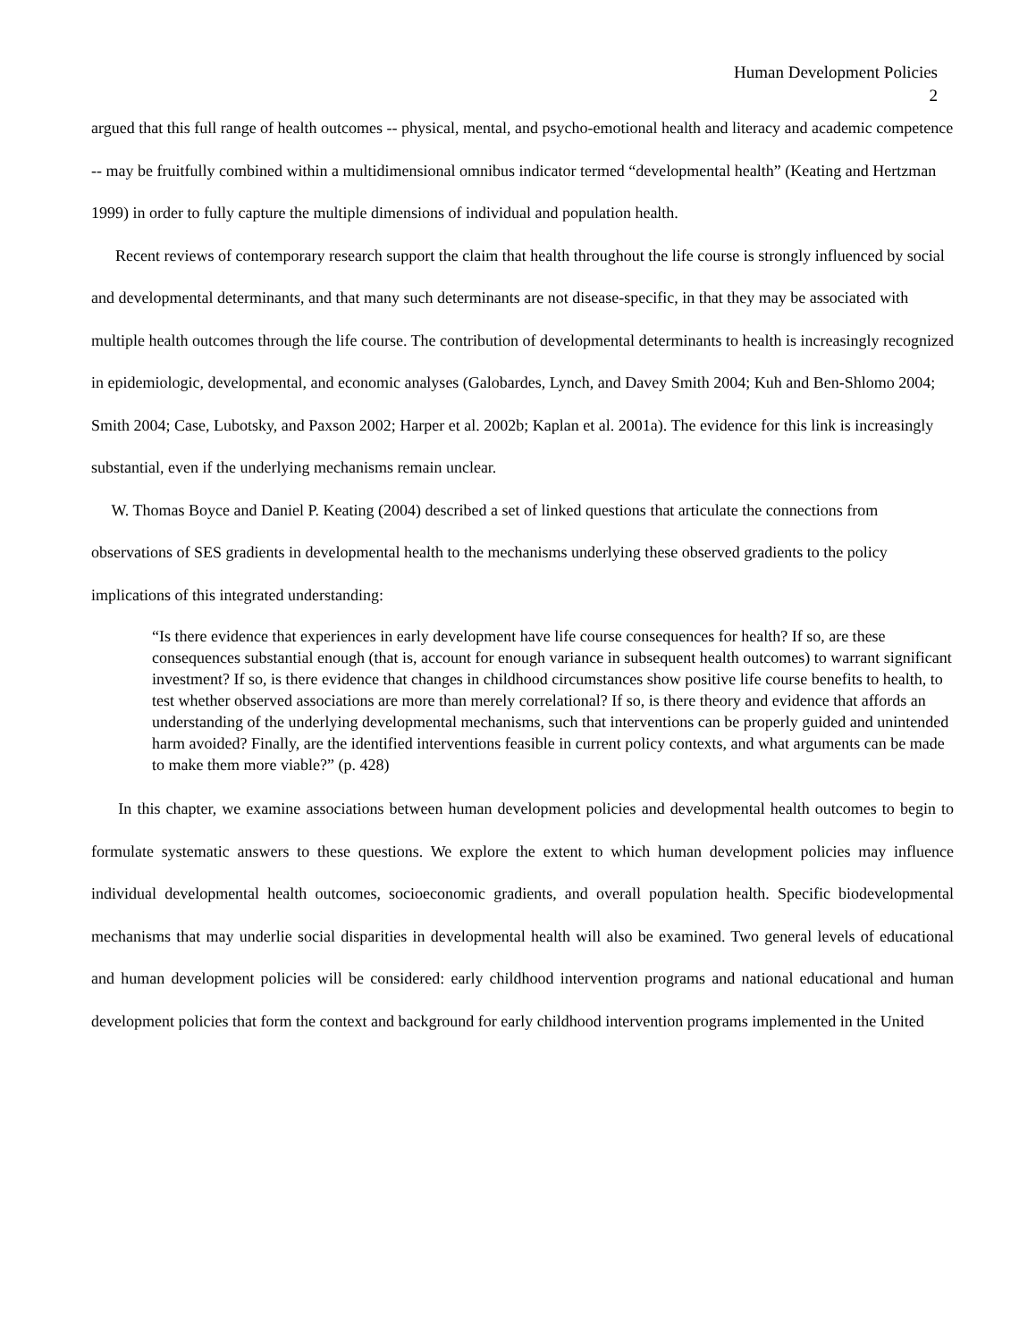Human Development Policies
2
argued that this full range of health outcomes -- physical, mental, and psycho-emotional health and literacy and academic competence -- may be fruitfully combined within a multidimensional omnibus indicator termed “developmental health” (Keating and Hertzman 1999) in order to fully capture the multiple dimensions of individual and population health.
Recent reviews of contemporary research support the claim that health throughout the life course is strongly influenced by social and developmental determinants, and that many such determinants are not disease-specific, in that they may be associated with multiple health outcomes through the life course. The contribution of developmental determinants to health is increasingly recognized in epidemiologic, developmental, and economic analyses (Galobardes, Lynch, and Davey Smith 2004; Kuh and Ben-Shlomo 2004; Smith 2004; Case, Lubotsky, and Paxson 2002; Harper et al. 2002b; Kaplan et al. 2001a). The evidence for this link is increasingly substantial, even if the underlying mechanisms remain unclear.
W. Thomas Boyce and Daniel P. Keating (2004) described a set of linked questions that articulate the connections from observations of SES gradients in developmental health to the mechanisms underlying these observed gradients to the policy implications of this integrated understanding:
“Is there evidence that experiences in early development have life course consequences for health? If so, are these consequences substantial enough (that is, account for enough variance in subsequent health outcomes) to warrant significant investment? If so, is there evidence that changes in childhood circumstances show positive life course benefits to health, to test whether observed associations are more than merely correlational? If so, is there theory and evidence that affords an understanding of the underlying developmental mechanisms, such that interventions can be properly guided and unintended harm avoided? Finally, are the identified interventions feasible in current policy contexts, and what arguments can be made to make them more viable?” (p. 428)
In this chapter, we examine associations between human development policies and developmental health outcomes to begin to formulate systematic answers to these questions. We explore the extent to which human development policies may influence individual developmental health outcomes, socioeconomic gradients, and overall population health. Specific biodevelopmental mechanisms that may underlie social disparities in developmental health will also be examined. Two general levels of educational and human development policies will be considered: early childhood intervention programs and national educational and human development policies that form the context and background for early childhood intervention programs implemented in the United